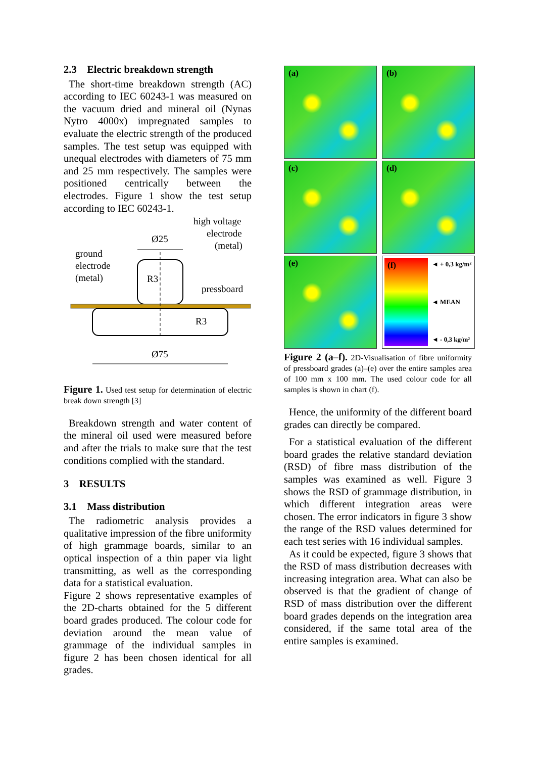2.3 Electric breakdown strength
The short-time breakdown strength (AC) according to IEC 60243-1 was measured on the vacuum dried and mineral oil (Nynas Nytro 4000x) impregnated samples to evaluate the electric strength of the produced samples. The test setup was equipped with unequal electrodes with diameters of 75 mm and 25 mm respectively. The samples were positioned centrically between the electrodes. Figure 1 show the test setup according to IEC 60243-1.
high voltage
electrode
(metal)
Ø25
ground
electrode
(metal)
R3
pressboard
R3
Ø75
Figure 1. Used test setup for determination of electric break down strength [3]
Breakdown strength and water content of the mineral oil used were measured before and after the trials to make sure that the test conditions complied with the standard.
3 RESULTS
3.1 Mass distribution
The radiometric analysis provides a qualitative impression of the fibre uniformity of high grammage boards, similar to an optical inspection of a thin paper via light transmitting, as well as the corresponding data for a statistical evaluation.
Figure 2 shows representative examples of the 2D-charts obtained for the 5 different board grades produced. The colour code for deviation around the mean value of grammage of the individual samples in figure 2 has been chosen identical for all grades.
(a)
(b)
(c)
(d)
(e)
(f)
◄ + 0,3 kg/m²
◄ MEAN
◄ - 0,3 kg/m²
Figure 2 (a–f). 2D-Visualisation of fibre uniformity of pressboard grades (a)–(e) over the entire samples area of 100 mm x 100 mm. The used colour code for all samples is shown in chart (f).
Hence, the uniformity of the different board grades can directly be compared.
For a statistical evaluation of the different board grades the relative standard deviation (RSD) of fibre mass distribution of the samples was examined as well. Figure 3 shows the RSD of grammage distribution, in which different integration areas were chosen. The error indicators in figure 3 show the range of the RSD values determined for each test series with 16 individual samples.
As it could be expected, figure 3 shows that the RSD of mass distribution decreases with increasing integration area. What can also be observed is that the gradient of change of RSD of mass distribution over the different board grades depends on the integration area considered, if the same total area of the entire samples is examined.